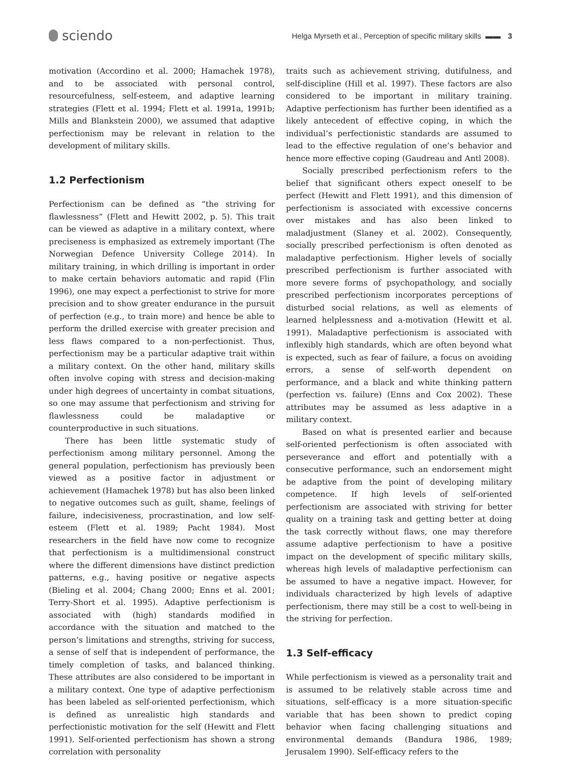sciendo
Helga Myrseth et al., Perception of specific military skills ▬▬ 3
motivation (Accordino et al. 2000; Hamachek 1978), and to be associated with personal control, resourcefulness, self-esteem, and adaptive learning strategies (Flett et al. 1994; Flett et al. 1991a, 1991b; Mills and Blankstein 2000), we assumed that adaptive perfectionism may be relevant in relation to the development of military skills.
1.2 Perfectionism
Perfectionism can be defined as “the striving for flawlessness” (Flett and Hewitt 2002, p. 5). This trait can be viewed as adaptive in a military context, where preciseness is emphasized as extremely important (The Norwegian Defence University College 2014). In military training, in which drilling is important in order to make certain behaviors automatic and rapid (Flin 1996), one may expect a perfectionist to strive for more precision and to show greater endurance in the pursuit of perfection (e.g., to train more) and hence be able to perform the drilled exercise with greater precision and less flaws compared to a non-perfectionist. Thus, perfectionism may be a particular adaptive trait within a military context. On the other hand, military skills often involve coping with stress and decision-making under high degrees of uncertainty in combat situations, so one may assume that perfectionism and striving for flawlessness could be maladaptive or counterproductive in such situations.
There has been little systematic study of perfectionism among military personnel. Among the general population, perfectionism has previously been viewed as a positive factor in adjustment or achievement (Hamachek 1978) but has also been linked to negative outcomes such as guilt, shame, feelings of failure, indecisiveness, procrastination, and low self-esteem (Flett et al. 1989; Pacht 1984). Most researchers in the field have now come to recognize that perfectionism is a multidimensional construct where the different dimensions have distinct prediction patterns, e.g., having positive or negative aspects (Bieling et al. 2004; Chang 2000; Enns et al. 2001; Terry-Short et al. 1995). Adaptive perfectionism is associated with (high) standards modified in accordance with the situation and matched to the person’s limitations and strengths, striving for success, a sense of self that is independent of performance, the timely completion of tasks, and balanced thinking. These attributes are also considered to be important in a military context. One type of adaptive perfectionism has been labeled as self-oriented perfectionism, which is defined as unrealistic high standards and perfectionistic motivation for the self (Hewitt and Flett 1991). Self-oriented perfectionism has shown a strong correlation with personality
traits such as achievement striving, dutifulness, and self-discipline (Hill et al. 1997). These factors are also considered to be important in military training. Adaptive perfectionism has further been identified as a likely antecedent of effective coping, in which the individual’s perfectionistic standards are assumed to lead to the effective regulation of one’s behavior and hence more effective coping (Gaudreau and Antl 2008).
Socially prescribed perfectionism refers to the belief that significant others expect oneself to be perfect (Hewitt and Flett 1991), and this dimension of perfectionism is associated with excessive concerns over mistakes and has also been linked to maladjustment (Slaney et al. 2002). Consequently, socially prescribed perfectionism is often denoted as maladaptive perfectionism. Higher levels of socially prescribed perfectionism is further associated with more severe forms of psychopathology, and socially prescribed perfectionism incorporates perceptions of disturbed social relations, as well as elements of learned helplessness and a-motivation (Hewitt et al. 1991). Maladaptive perfectionism is associated with inflexibly high standards, which are often beyond what is expected, such as fear of failure, a focus on avoiding errors, a sense of self-worth dependent on performance, and a black and white thinking pattern (perfection vs. failure) (Enns and Cox 2002). These attributes may be assumed as less adaptive in a military context.
Based on what is presented earlier and because self-oriented perfectionism is often associated with perseverance and effort and potentially with a consecutive performance, such an endorsement might be adaptive from the point of developing military competence. If high levels of self-oriented perfectionism are associated with striving for better quality on a training task and getting better at doing the task correctly without flaws, one may therefore assume adaptive perfectionism to have a positive impact on the development of specific military skills, whereas high levels of maladaptive perfectionism can be assumed to have a negative impact. However, for individuals characterized by high levels of adaptive perfectionism, there may still be a cost to well-being in the striving for perfection.
1.3 Self-efficacy
While perfectionism is viewed as a personality trait and is assumed to be relatively stable across time and situations, self-efficacy is a more situation-specific variable that has been shown to predict coping behavior when facing challenging situations and environmental demands (Bandura 1986, 1989; Jerusalem 1990). Self-efficacy refers to the